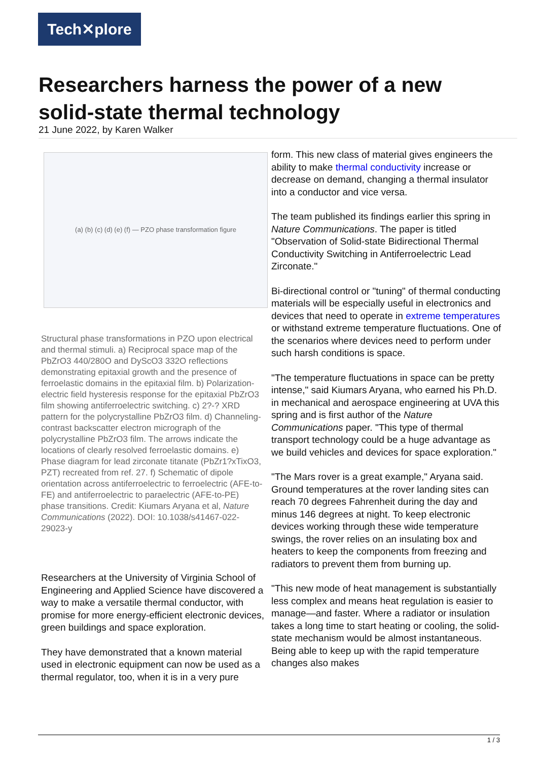Tech✕plore
Researchers harness the power of a new solid-state thermal technology
21 June 2022, by Karen Walker
(a) (b) (c) (d) (e) (f) — PZO phase transformation figure
Structural phase transformations in PZO upon electrical and thermal stimuli. a) Reciprocal space map of the PbZrO3 440/280O and DyScO3 332O reflections demonstrating epitaxial growth and the presence of ferroelastic domains in the epitaxial film. b) Polarization-electric field hysteresis response for the epitaxial PbZrO3 film showing antiferroelectric switching. c) 2?-? XRD pattern for the polycrystalline PbZrO3 film. d) Channeling-contrast backscatter electron micrograph of the polycrystalline PbZrO3 film. The arrows indicate the locations of clearly resolved ferroelastic domains. e) Phase diagram for lead zirconate titanate (PbZr1?xTixO3, PZT) recreated from ref. 27. f) Schematic of dipole orientation across antiferroelectric to ferroelectric (AFE-to-FE) and antiferroelectric to paraelectric (AFE-to-PE) phase transitions. Credit: Kiumars Aryana et al, Nature Communications (2022). DOI: 10.1038/s41467-022-29023-y
Researchers at the University of Virginia School of Engineering and Applied Science have discovered a way to make a versatile thermal conductor, with promise for more energy-efficient electronic devices, green buildings and space exploration.
They have demonstrated that a known material used in electronic equipment can now be used as a thermal regulator, too, when it is in a very pure
form. This new class of material gives engineers the ability to make thermal conductivity increase or decrease on demand, changing a thermal insulator into a conductor and vice versa.
The team published its findings earlier this spring in Nature Communications. The paper is titled "Observation of Solid-state Bidirectional Thermal Conductivity Switching in Antiferroelectric Lead Zirconate."
Bi-directional control or "tuning" of thermal conducting materials will be especially useful in electronics and devices that need to operate in extreme temperatures or withstand extreme temperature fluctuations. One of the scenarios where devices need to perform under such harsh conditions is space.
"The temperature fluctuations in space can be pretty intense," said Kiumars Aryana, who earned his Ph.D. in mechanical and aerospace engineering at UVA this spring and is first author of the Nature Communications paper. "This type of thermal transport technology could be a huge advantage as we build vehicles and devices for space exploration."
"The Mars rover is a great example," Aryana said. Ground temperatures at the rover landing sites can reach 70 degrees Fahrenheit during the day and minus 146 degrees at night. To keep electronic devices working through these wide temperature swings, the rover relies on an insulating box and heaters to keep the components from freezing and radiators to prevent them from burning up.
"This new mode of heat management is substantially less complex and means heat regulation is easier to manage—and faster. Where a radiator or insulation takes a long time to start heating or cooling, the solid-state mechanism would be almost instantaneous. Being able to keep up with the rapid temperature changes also makes
1 / 3